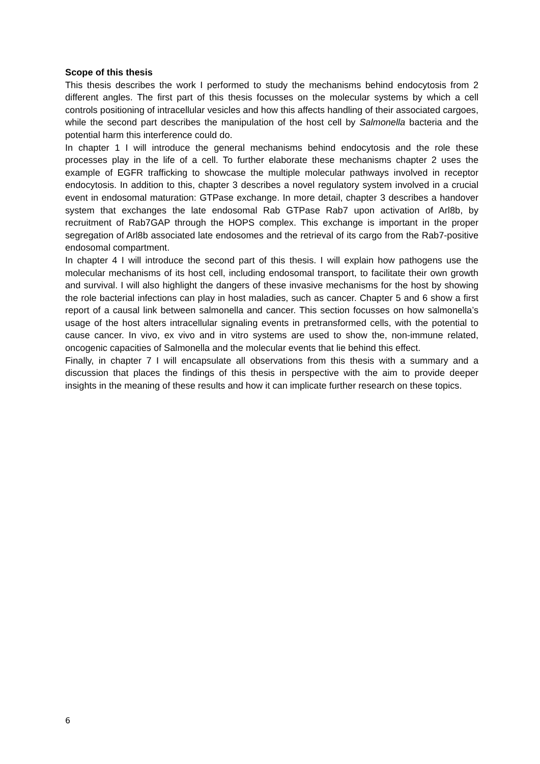Scope of this thesis
This thesis describes the work I performed to study the mechanisms behind endocytosis from 2 different angles. The first part of this thesis focusses on the molecular systems by which a cell controls positioning of intracellular vesicles and how this affects handling of their associated cargoes, while the second part describes the manipulation of the host cell by Salmonella bacteria and the potential harm this interference could do.
In chapter 1 I will introduce the general mechanisms behind endocytosis and the role these processes play in the life of a cell. To further elaborate these mechanisms chapter 2 uses the example of EGFR trafficking to showcase the multiple molecular pathways involved in receptor endocytosis. In addition to this, chapter 3 describes a novel regulatory system involved in a crucial event in endosomal maturation: GTPase exchange. In more detail, chapter 3 describes a handover system that exchanges the late endosomal Rab GTPase Rab7 upon activation of Arl8b, by recruitment of Rab7GAP through the HOPS complex. This exchange is important in the proper segregation of Arl8b associated late endosomes and the retrieval of its cargo from the Rab7-positive endosomal compartment.
In chapter 4 I will introduce the second part of this thesis. I will explain how pathogens use the molecular mechanisms of its host cell, including endosomal transport, to facilitate their own growth and survival. I will also highlight the dangers of these invasive mechanisms for the host by showing the role bacterial infections can play in host maladies, such as cancer. Chapter 5 and 6 show a first report of a causal link between salmonella and cancer. This section focusses on how salmonella’s usage of the host alters intracellular signaling events in pretransformed cells, with the potential to cause cancer. In vivo, ex vivo and in vitro systems are used to show the, non-immune related, oncogenic capacities of Salmonella and the molecular events that lie behind this effect.
Finally, in chapter 7 I will encapsulate all observations from this thesis with a summary and a discussion that places the findings of this thesis in perspective with the aim to provide deeper insights in the meaning of these results and how it can implicate further research on these topics.
6